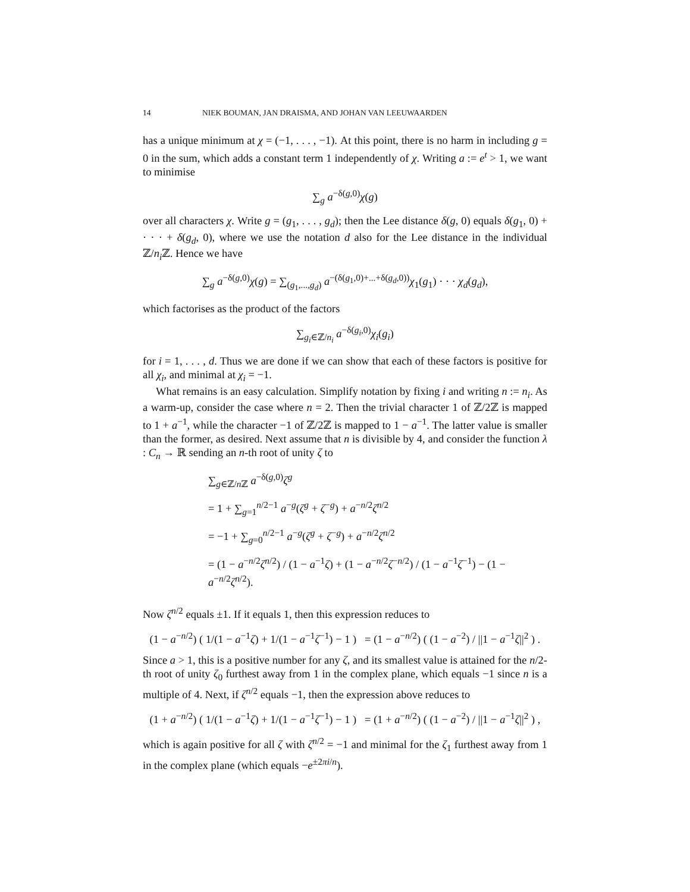14 NIEK BOUMAN, JAN DRAISMA, AND JOHAN VAN LEEUWAARDEN
has a unique minimum at χ = (−1, . . . , −1). At this point, there is no harm in including g = 0 in the sum, which adds a constant term 1 independently of χ. Writing a := e<sup>t</sup> > 1, we want to minimise
∑<sub>g</sub> a<sup>−δ(g,0)</sup>χ(g)
over all characters χ. Write g = (g<sub>1</sub>, . . . , g<sub>d</sub>); then the Lee distance δ(g, 0) equals δ(g<sub>1</sub>, 0) + · · · + δ(g<sub>d</sub>, 0), where we use the notation d also for the Lee distance in the individual ℤ/n<sub>i</sub> ℤ. Hence we have
∑<sub>g</sub> a<sup>−δ(g,0)</sup>χ(g) = ∑<sub>(g<sub>1</sub>,...,g<sub>d</sub>)</sub> a<sup>−(δ(g<sub>1</sub>,0)+...+δ(g<sub>d</sub>,0))</sup>χ<sub>1</sub>(g<sub>1</sub>) · · · χ<sub>d</sub>(g<sub>d</sub>),
which factorises as the product of the factors
∑<sub>g<sub>i</sub>∈ℤ/n<sub>i</sub></sub> a<sup>−δ(g<sub>i</sub>,0)</sup>χ<sub>i</sub>(g<sub>i</sub>)
for i = 1, . . . , d. Thus we are done if we can show that each of these factors is positive for all χ<sub>i</sub>, and minimal at χ<sub>i</sub> = −1.
What remains is an easy calculation. Simplify notation by fixing i and writing n := n<sub>i</sub>. As a warm-up, consider the case where n = 2. Then the trivial character 1 of ℤ/2ℤ is mapped to 1 + a<sup>−1</sup>, while the character −1 of ℤ/2ℤ is mapped to 1 − a<sup>−1</sup>. The latter value is smaller than the former, as desired. Next assume that n is divisible by 4, and consider the function λ : C<sub>n</sub> → ℝ sending an n-th root of unity ζ to
∑<sub>g∈ℤ/n ℤ</sub> a<sup>−δ(g,0)</sup>ζ<sup>g</sup>
= 1 + ∑<sub>g=1</sub><sup>n/2−1</sup> a<sup>−g</sup>(ζ<sup>g</sup> + ζ<sup>−g</sup>) + a<sup>−n/2</sup>ζ<sup>n/2</sup>
= −1 + ∑<sub>g=0</sub><sup>n/2−1</sup> a<sup>−g</sup>(ζ<sup>g</sup> + ζ<sup>−g</sup>) + a<sup>−n/2</sup>ζ<sup>n/2</sup>
= (1 − a<sup>−n/2</sup>ζ<sup>n/2</sup>) / (1 − a<sup>−1</sup>ζ) + (1 − a<sup>−n/2</sup>ζ<sup>−n/2</sup>) / (1 − a<sup>−1</sup>ζ<sup>−1</sup>) − (1 − a<sup>−n/2</sup>ζ<sup>n/2</sup>).
Now ζ<sup>n/2</sup> equals ±1. If it equals 1, then this expression reduces to
(1 − a<sup>−n/2</sup>) ( 1/(1 − a<sup>−1</sup>ζ) + 1/(1 − a<sup>−1</sup>ζ<sup>−1</sup>) − 1 ) = (1 − a<sup>−n/2</sup>) ( (1 − a<sup>−2</sup>) / ||1 − a<sup>−1</sup>ζ||<sup>2</sup> ) .
Since a > 1, this is a positive number for any ζ, and its smallest value is attained for the n/2-th root of unity ζ<sub>0</sub> furthest away from 1 in the complex plane, which equals −1 since n is a multiple of 4. Next, if ζ<sup>n/2</sup> equals −1, then the expression above reduces to
(1 + a<sup>−n/2</sup>) ( 1/(1 − a<sup>−1</sup>ζ) + 1/(1 − a<sup>−1</sup>ζ<sup>−1</sup>) − 1 ) = (1 + a<sup>−n/2</sup>) ( (1 − a<sup>−2</sup>) / ||1 − a<sup>−1</sup>ζ||<sup>2</sup> ) ,
which is again positive for all ζ with ζ<sup>n/2</sup> = −1 and minimal for the ζ<sub>1</sub> furthest away from 1 in the complex plane (which equals −e<sup>±2πi/n</sup>).